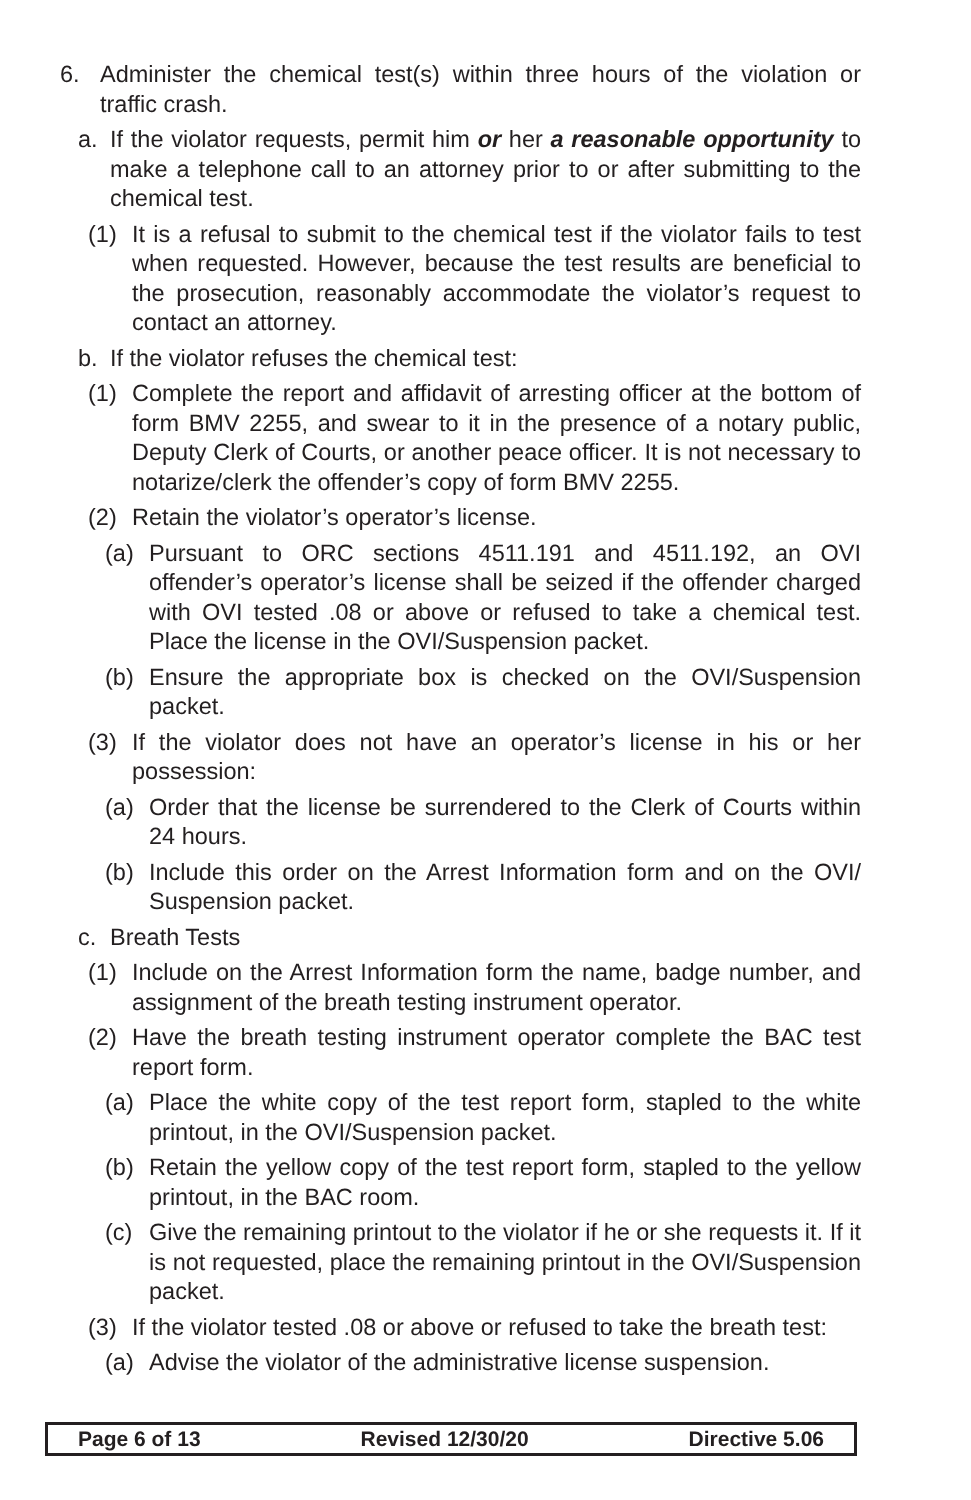6. Administer the chemical test(s) within three hours of the violation or traffic crash.
a. If the violator requests, permit him or her a reasonable opportunity to make a telephone call to an attorney prior to or after submitting to the chemical test.
(1) It is a refusal to submit to the chemical test if the violator fails to test when requested. However, because the test results are beneficial to the prosecution, reasonably accommodate the violator’s request to contact an attorney.
b. If the violator refuses the chemical test:
(1) Complete the report and affidavit of arresting officer at the bottom of form BMV 2255, and swear to it in the presence of a notary public, Deputy Clerk of Courts, or another peace officer. It is not necessary to notarize/clerk the offender’s copy of form BMV 2255.
(2) Retain the violator’s operator’s license.
(a) Pursuant to ORC sections 4511.191 and 4511.192, an OVI offender’s operator’s license shall be seized if the offender charged with OVI tested .08 or above or refused to take a chemical test. Place the license in the OVI/Suspension packet.
(b) Ensure the appropriate box is checked on the OVI/Suspension packet.
(3) If the violator does not have an operator’s license in his or her possession:
(a) Order that the license be surrendered to the Clerk of Courts within 24 hours.
(b) Include this order on the Arrest Information form and on the OVI/ Suspension packet.
c. Breath Tests
(1) Include on the Arrest Information form the name, badge number, and assignment of the breath testing instrument operator.
(2) Have the breath testing instrument operator complete the BAC test report form.
(a) Place the white copy of the test report form, stapled to the white printout, in the OVI/Suspension packet.
(b) Retain the yellow copy of the test report form, stapled to the yellow printout, in the BAC room.
(c) Give the remaining printout to the violator if he or she requests it. If it is not requested, place the remaining printout in the OVI/Suspension packet.
(3) If the violator tested .08 or above or refused to take the breath test:
(a) Advise the violator of the administrative license suspension.
Page 6 of 13 Revised 12/30/20 Directive 5.06